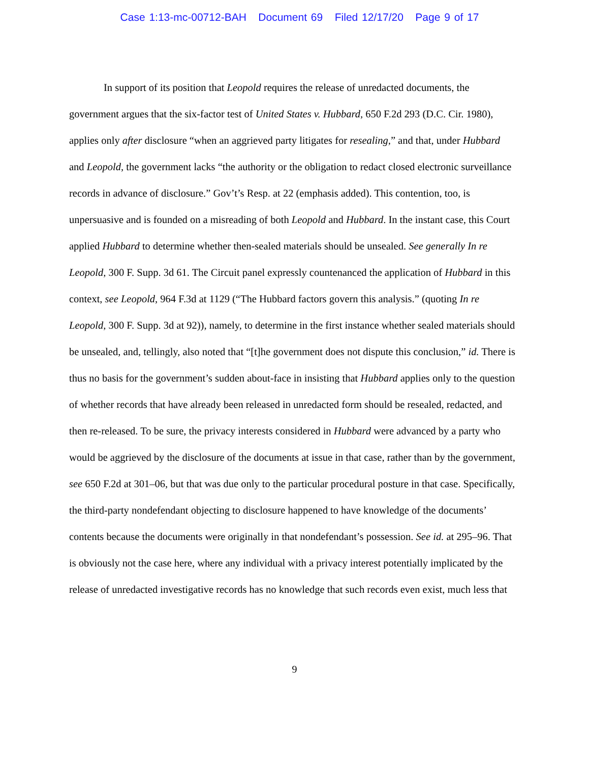Case 1:13-mc-00712-BAH Document 69 Filed 12/17/20 Page 9 of 17
In support of its position that Leopold requires the release of unredacted documents, the government argues that the six-factor test of United States v. Hubbard, 650 F.2d 293 (D.C. Cir. 1980), applies only after disclosure “when an aggrieved party litigates for resealing,” and that, under Hubbard and Leopold, the government lacks “the authority or the obligation to redact closed electronic surveillance records in advance of disclosure.” Gov’t’s Resp. at 22 (emphasis added). This contention, too, is unpersuasive and is founded on a misreading of both Leopold and Hubbard. In the instant case, this Court applied Hubbard to determine whether then-sealed materials should be unsealed. See generally In re Leopold, 300 F. Supp. 3d 61. The Circuit panel expressly countenanced the application of Hubbard in this context, see Leopold, 964 F.3d at 1129 (“The Hubbard factors govern this analysis.” (quoting In re Leopold, 300 F. Supp. 3d at 92)), namely, to determine in the first instance whether sealed materials should be unsealed, and, tellingly, also noted that “[t]he government does not dispute this conclusion,” id. There is thus no basis for the government’s sudden about-face in insisting that Hubbard applies only to the question of whether records that have already been released in unredacted form should be resealed, redacted, and then re-released. To be sure, the privacy interests considered in Hubbard were advanced by a party who would be aggrieved by the disclosure of the documents at issue in that case, rather than by the government, see 650 F.2d at 301–06, but that was due only to the particular procedural posture in that case. Specifically, the third-party nondefendant objecting to disclosure happened to have knowledge of the documents’ contents because the documents were originally in that nondefendant’s possession. See id. at 295–96. That is obviously not the case here, where any individual with a privacy interest potentially implicated by the release of unredacted investigative records has no knowledge that such records even exist, much less that
9